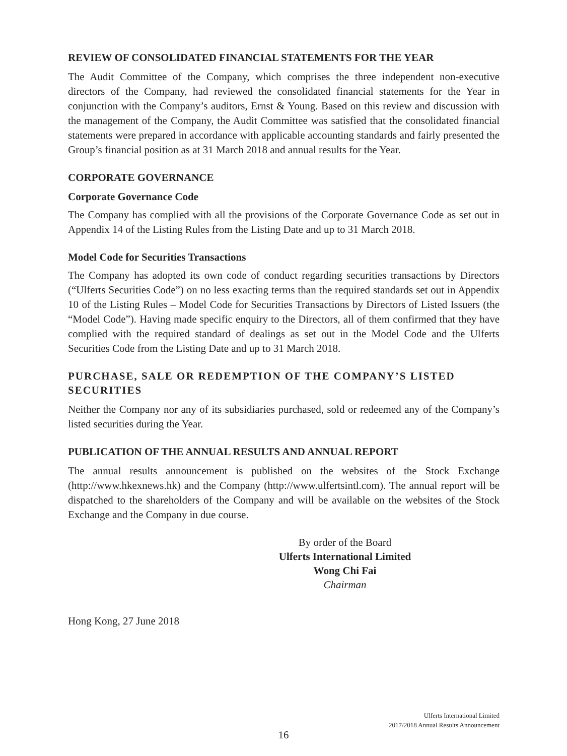REVIEW OF CONSOLIDATED FINANCIAL STATEMENTS FOR THE YEAR
The Audit Committee of the Company, which comprises the three independent non-executive directors of the Company, had reviewed the consolidated financial statements for the Year in conjunction with the Company’s auditors, Ernst & Young. Based on this review and discussion with the management of the Company, the Audit Committee was satisfied that the consolidated financial statements were prepared in accordance with applicable accounting standards and fairly presented the Group’s financial position as at 31 March 2018 and annual results for the Year.
CORPORATE GOVERNANCE
Corporate Governance Code
The Company has complied with all the provisions of the Corporate Governance Code as set out in Appendix 14 of the Listing Rules from the Listing Date and up to 31 March 2018.
Model Code for Securities Transactions
The Company has adopted its own code of conduct regarding securities transactions by Directors (“Ulferts Securities Code”) on no less exacting terms than the required standards set out in Appendix 10 of the Listing Rules – Model Code for Securities Transactions by Directors of Listed Issuers (the “Model Code”). Having made specific enquiry to the Directors, all of them confirmed that they have complied with the required standard of dealings as set out in the Model Code and the Ulferts Securities Code from the Listing Date and up to 31 March 2018.
PURCHASE, SALE OR REDEMPTION OF THE COMPANY’S LISTED SECURITIES
Neither the Company nor any of its subsidiaries purchased, sold or redeemed any of the Company’s listed securities during the Year.
PUBLICATION OF THE ANNUAL RESULTS AND ANNUAL REPORT
The annual results announcement is published on the websites of the Stock Exchange (http://www.hkexnews.hk) and the Company (http://www.ulfertsintl.com). The annual report will be dispatched to the shareholders of the Company and will be available on the websites of the Stock Exchange and the Company in due course.
By order of the Board
Ulferts International Limited
Wong Chi Fai
Chairman
Hong Kong, 27 June 2018
Ulferts International Limited
2017/2018 Annual Results Announcement
16